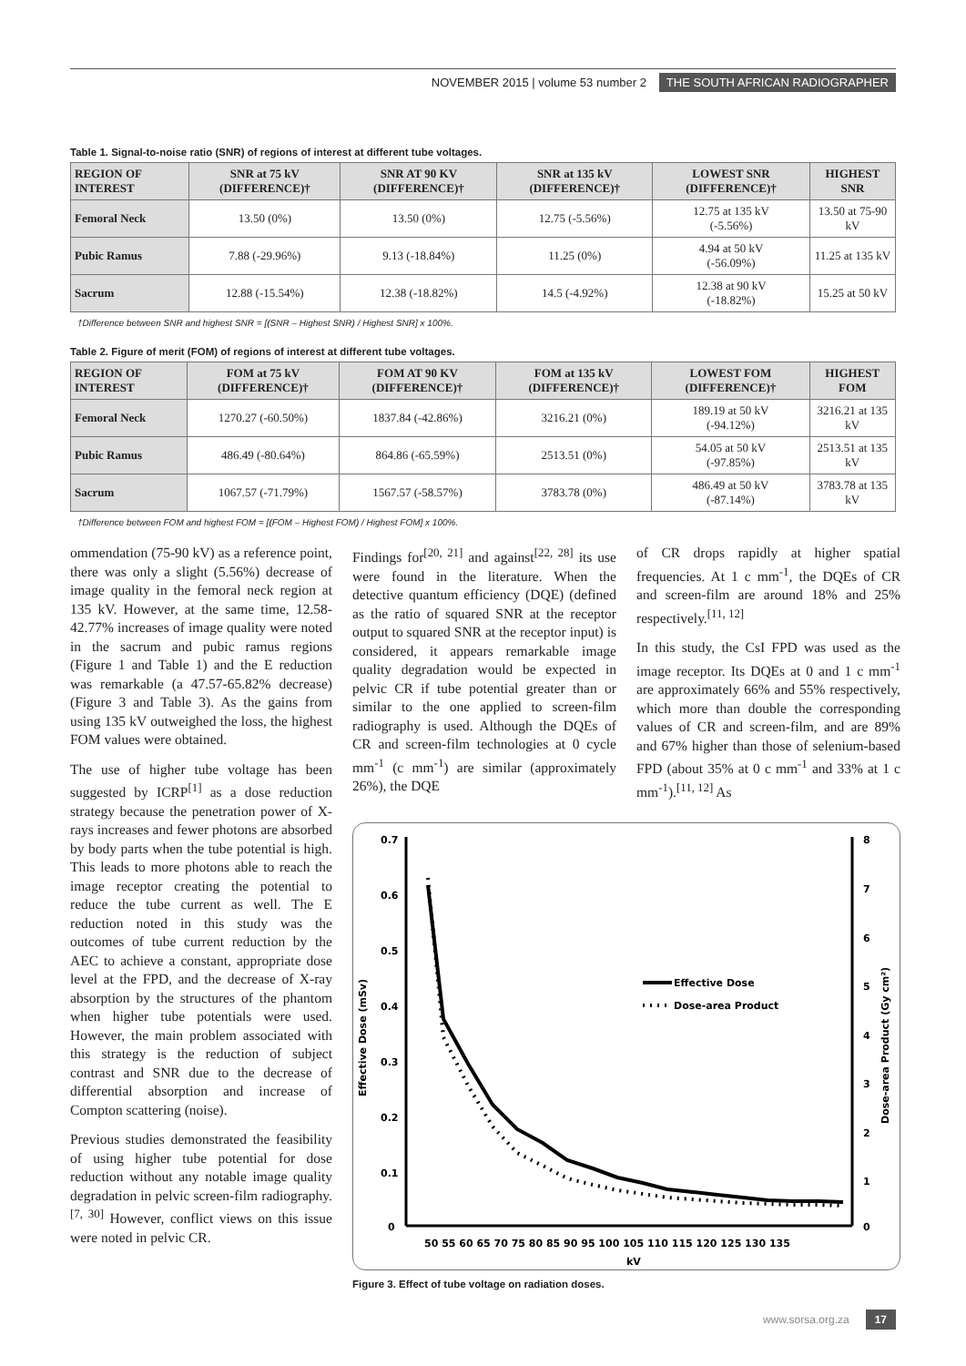NOVEMBER 2015 | volume 53 number 2 THE SOUTH AFRICAN RADIOGRAPHER
Table 1. Signal-to-noise ratio (SNR) of regions of interest at different tube voltages.
| REGION OF INTEREST | SNR at 75 kV (DIFFERENCE)† | SNR AT 90 KV (DIFFERENCE)† | SNR at 135 kV (DIFFERENCE)† | LOWEST SNR (DIFFERENCE)† | HIGHEST SNR |
| --- | --- | --- | --- | --- | --- |
| Femoral Neck | 13.50 (0%) | 13.50 (0%) | 12.75 (-5.56%) | 12.75 at 135 kV (-5.56%) | 13.50 at 75-90 kV |
| Pubic Ramus | 7.88 (-29.96%) | 9.13 (-18.84%) | 11.25 (0%) | 4.94 at 50 kV (-56.09%) | 11.25 at 135 kV |
| Sacrum | 12.88 (-15.54%) | 12.38 (-18.82%) | 14.5 (-4.92%) | 12.38 at 90 kV (-18.82%) | 15.25 at 50 kV |
†Difference between SNR and highest SNR = [(SNR – Highest SNR) / Highest SNR] x 100%.
Table 2. Figure of merit (FOM) of regions of interest at different tube voltages.
| REGION OF INTEREST | FOM at 75 kV (DIFFERENCE)† | FOM AT 90 KV (DIFFERENCE)† | FOM at 135 kV (DIFFERENCE)† | LOWEST FOM (DIFFERENCE)† | HIGHEST FOM |
| --- | --- | --- | --- | --- | --- |
| Femoral Neck | 1270.27 (-60.50%) | 1837.84 (-42.86%) | 3216.21 (0%) | 189.19 at 50 kV (-94.12%) | 3216.21 at 135 kV |
| Pubic Ramus | 486.49 (-80.64%) | 864.86 (-65.59%) | 2513.51 (0%) | 54.05 at 50 kV (-97.85%) | 2513.51 at 135 kV |
| Sacrum | 1067.57 (-71.79%) | 1567.57 (-58.57%) | 3783.78 (0%) | 486.49 at 50 kV (-87.14%) | 3783.78 at 135 kV |
†Difference between FOM and highest FOM = [(FOM – Highest FOM) / Highest FOM] x 100%.
ommendation (75-90 kV) as a reference point, there was only a slight (5.56%) decrease of image quality in the femoral neck region at 135 kV. However, at the same time, 12.58-42.77% increases of image quality were noted in the sacrum and pubic ramus regions (Figure 1 and Table 1) and the E reduction was remarkable (a 47.57-65.82% decrease) (Figure 3 and Table 3). As the gains from using 135 kV outweighed the loss, the highest FOM values were obtained.
The use of higher tube voltage has been suggested by ICRP<sup>[1]</sup> as a dose reduction strategy because the penetration power of X-rays increases and fewer photons are absorbed by body parts when the tube potential is high. This leads to more photons able to reach the image receptor creating the potential to reduce the tube current as well. The E reduction noted in this study was the outcomes of tube current reduction by the AEC to achieve a constant, appropriate dose level at the FPD, and the decrease of X-ray absorption by the structures of the phantom when higher tube potentials were used. However, the main problem associated with this strategy is the reduction of subject contrast and SNR due to the decrease of differential absorption and increase of Compton scattering (noise).
Previous studies demonstrated the feasibility of using higher tube potential for dose reduction without any notable image quality degradation in pelvic screen-film radiography.<sup>[7, 30]</sup> However, conflict views on this issue were noted in pelvic CR.
Findings for<sup>[20, 21]</sup> and against<sup>[22, 28]</sup> its use were found in the literature. When the detective quantum efficiency (DQE) (defined as the ratio of squared SNR at the receptor output to squared SNR at the receptor input) is considered, it appears remarkable image quality degradation would be expected in pelvic CR if tube potential greater than or similar to the one applied to screen-film radiography is used. Although the DQEs of CR and screen-film technologies at 0 cycle mm<sup>-1</sup> (c mm<sup>-1</sup>) are similar (approximately 26%), the DQE
of CR drops rapidly at higher spatial frequencies. At 1 c mm<sup>-1</sup>, the DQEs of CR and screen-film are around 18% and 25% respectively.<sup>[11, 12]</sup>
In this study, the CsI FPD was used as the image receptor. Its DQEs at 0 and 1 c mm<sup>-1</sup> are approximately 66% and 55% respectively, which more than double the corresponding values of CR and screen-film, and are 89% and 67% higher than those of selenium-based FPD (about 35% at 0 c mm<sup>-1</sup> and 33% at 1 c mm<sup>-1</sup>).<sup>[11, 12]</sup> As
0.7
0.6
0.5
0.4
0.3
0.2
0.1
0
8
7
6
5
4
3
2
1
0
Effective Dose (mSv)
Dose-area Product (Gy cm²)
50 55 60 65 70 75 80 85 90 95 100 105 110 115 120 125 130 135
kV
Effective Dose
Dose-area Product
Figure 3. Effect of tube voltage on radiation doses.
www.sorsa.org.za 17